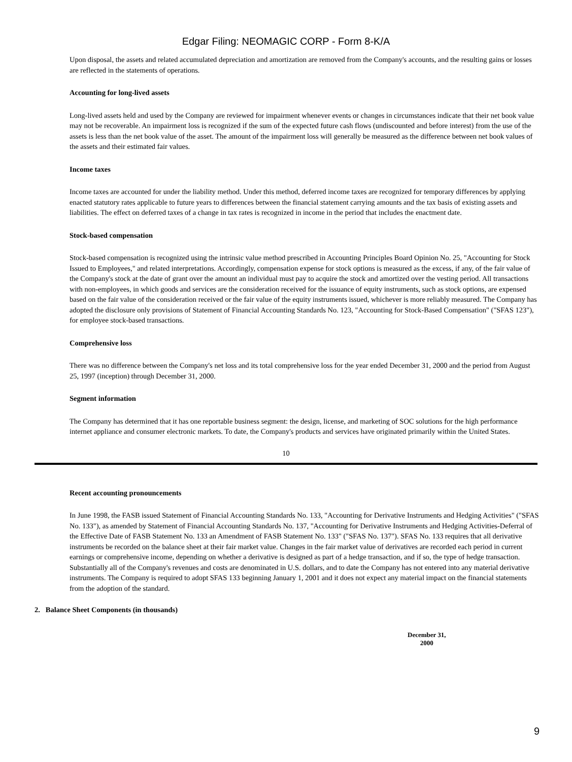Edgar Filing: NEOMAGIC CORP - Form 8-K/A
Upon disposal, the assets and related accumulated depreciation and amortization are removed from the Company's accounts, and the resulting gains or losses are reflected in the statements of operations.
Accounting for long-lived assets
Long-lived assets held and used by the Company are reviewed for impairment whenever events or changes in circumstances indicate that their net book value may not be recoverable. An impairment loss is recognized if the sum of the expected future cash flows (undiscounted and before interest) from the use of the assets is less than the net book value of the asset. The amount of the impairment loss will generally be measured as the difference between net book values of the assets and their estimated fair values.
Income taxes
Income taxes are accounted for under the liability method. Under this method, deferred income taxes are recognized for temporary differences by applying enacted statutory rates applicable to future years to differences between the financial statement carrying amounts and the tax basis of existing assets and liabilities. The effect on deferred taxes of a change in tax rates is recognized in income in the period that includes the enactment date.
Stock-based compensation
Stock-based compensation is recognized using the intrinsic value method prescribed in Accounting Principles Board Opinion No. 25, "Accounting for Stock Issued to Employees," and related interpretations. Accordingly, compensation expense for stock options is measured as the excess, if any, of the fair value of the Company's stock at the date of grant over the amount an individual must pay to acquire the stock and amortized over the vesting period. All transactions with non-employees, in which goods and services are the consideration received for the issuance of equity instruments, such as stock options, are expensed based on the fair value of the consideration received or the fair value of the equity instruments issued, whichever is more reliably measured. The Company has adopted the disclosure only provisions of Statement of Financial Accounting Standards No. 123, "Accounting for Stock-Based Compensation" ("SFAS 123"), for employee stock-based transactions.
Comprehensive loss
There was no difference between the Company's net loss and its total comprehensive loss for the year ended December 31, 2000 and the period from August 25, 1997 (inception) through December 31, 2000.
Segment information
The Company has determined that it has one reportable business segment: the design, license, and marketing of SOC solutions for the high performance internet appliance and consumer electronic markets. To date, the Company's products and services have originated primarily within the United States.
10
Recent accounting pronouncements
In June 1998, the FASB issued Statement of Financial Accounting Standards No. 133, "Accounting for Derivative Instruments and Hedging Activities" ("SFAS No. 133"), as amended by Statement of Financial Accounting Standards No. 137, "Accounting for Derivative Instruments and Hedging Activities-Deferral of the Effective Date of FASB Statement No. 133 an Amendment of FASB Statement No. 133" ("SFAS No. 137"). SFAS No. 133 requires that all derivative instruments be recorded on the balance sheet at their fair market value. Changes in the fair market value of derivatives are recorded each period in current earnings or comprehensive income, depending on whether a derivative is designed as part of a hedge transaction, and if so, the type of hedge transaction. Substantially all of the Company's revenues and costs are denominated in U.S. dollars, and to date the Company has not entered into any material derivative instruments. The Company is required to adopt SFAS 133 beginning January 1, 2001 and it does not expect any material impact on the financial statements from the adoption of the standard.
2. Balance Sheet Components (in thousands)
| December 31, 2000 |
| --- |
9